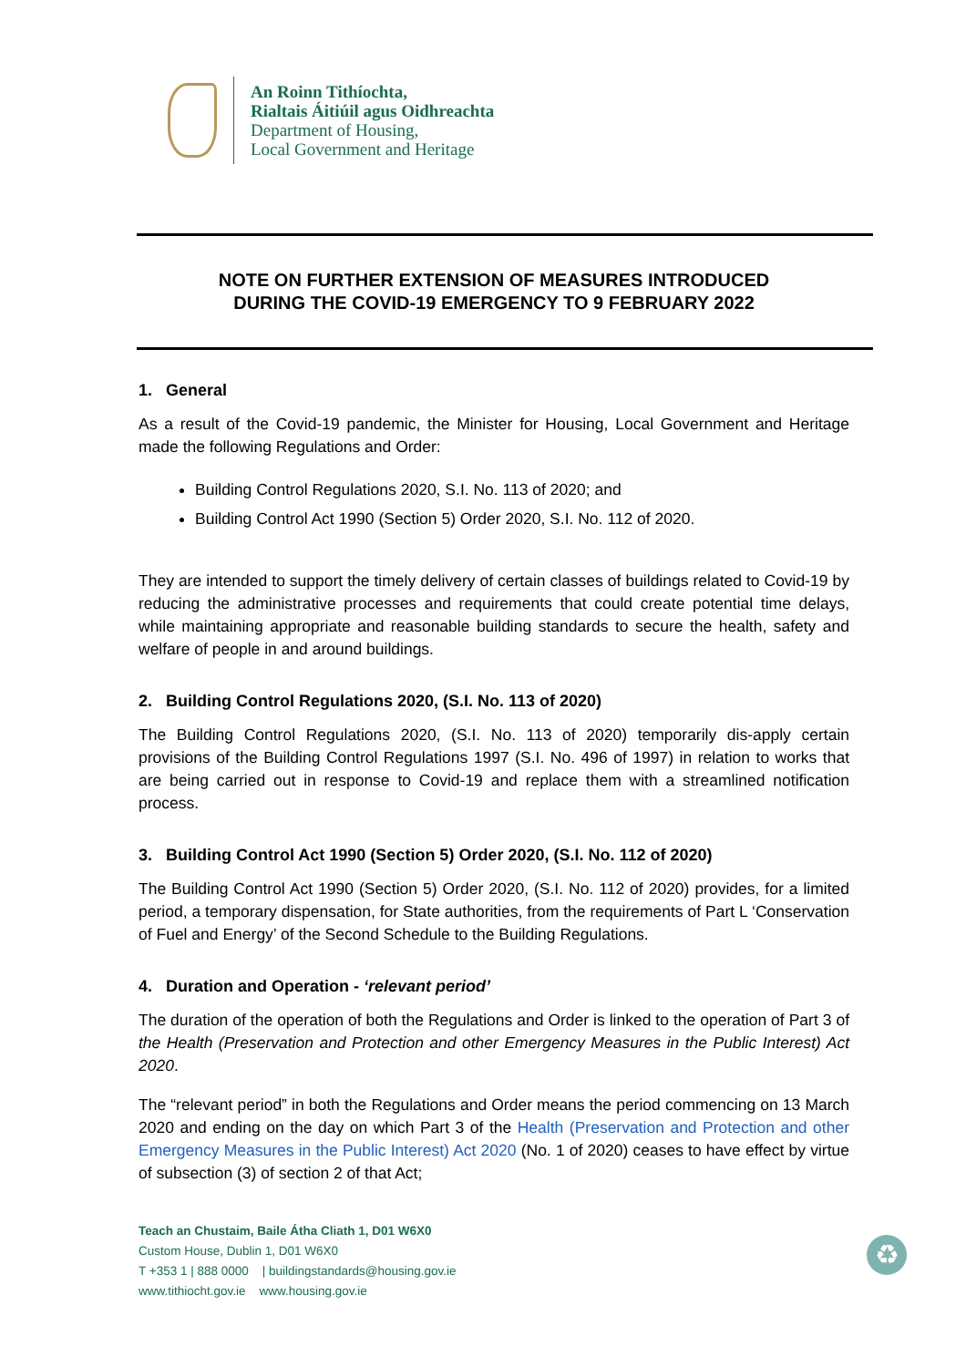An Roinn Tithíochta,
Rialtais Áitiúil agus Oidhreachta
Department of Housing,
Local Government and Heritage
NOTE ON FURTHER EXTENSION OF MEASURES INTRODUCED
DURING THE COVID-19 EMERGENCY TO 9 FEBRUARY 2022
1. General
As a result of the Covid-19 pandemic, the Minister for Housing, Local Government and Heritage made the following Regulations and Order:
Building Control Regulations 2020, S.I. No. 113 of 2020; and
Building Control Act 1990 (Section 5) Order 2020, S.I. No. 112 of 2020.
They are intended to support the timely delivery of certain classes of buildings related to Covid-19 by reducing the administrative processes and requirements that could create potential time delays, while maintaining appropriate and reasonable building standards to secure the health, safety and welfare of people in and around buildings.
2. Building Control Regulations 2020, (S.I. No. 113 of 2020)
The Building Control Regulations 2020, (S.I. No. 113 of 2020) temporarily dis-apply certain provisions of the Building Control Regulations 1997 (S.I. No. 496 of 1997) in relation to works that are being carried out in response to Covid-19 and replace them with a streamlined notification process.
3. Building Control Act 1990 (Section 5) Order 2020, (S.I. No. 112 of 2020)
The Building Control Act 1990 (Section 5) Order 2020, (S.I. No. 112 of 2020) provides, for a limited period, a temporary dispensation, for State authorities, from the requirements of Part L ‘Conservation of Fuel and Energy’ of the Second Schedule to the Building Regulations.
4. Duration and Operation - ‘relevant period’
The duration of the operation of both the Regulations and Order is linked to the operation of Part 3 of the Health (Preservation and Protection and other Emergency Measures in the Public Interest) Act 2020.
The “relevant period” in both the Regulations and Order means the period commencing on 13 March 2020 and ending on the day on which Part 3 of the Health (Preservation and Protection and other Emergency Measures in the Public Interest) Act 2020 (No. 1 of 2020) ceases to have effect by virtue of subsection (3) of section 2 of that Act;
Teach an Chustaim, Baile Átha Cliath 1, D01 W6X0
Custom House, Dublin 1, D01 W6X0
T +353 1 | 888 0000 | buildingstandards@housing.gov.ie
www.tithiocht.gov.ie www.housing.gov.ie
♻